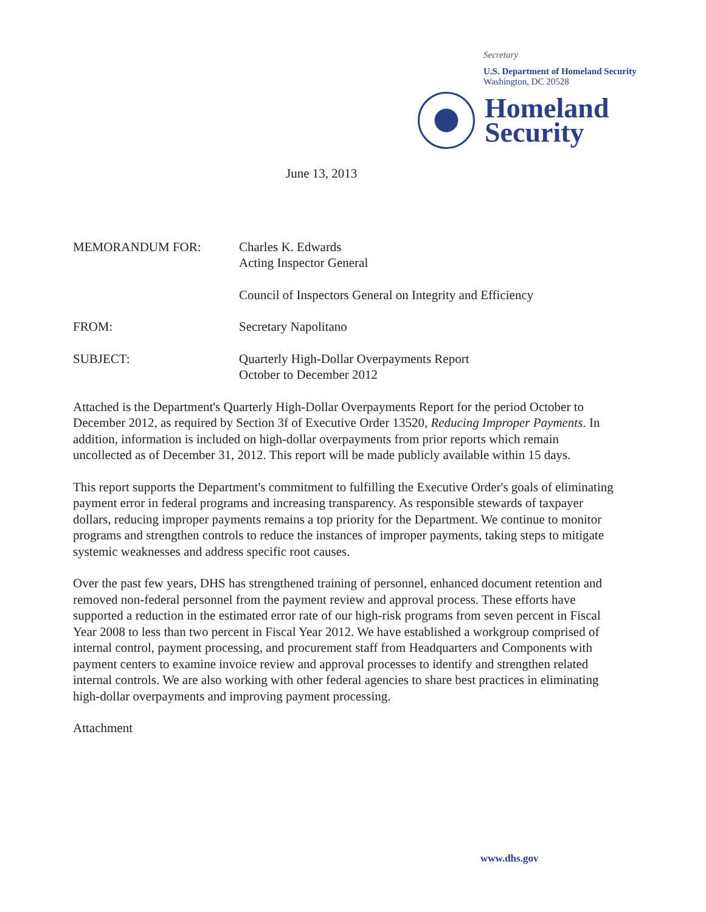Secretary
U.S. Department of Homeland Security
Washington, DC 20528
Homeland
Security
June 13, 2013
| MEMORANDUM FOR: | Charles K. Edwards Acting Inspector General |
| | Council of Inspectors General on Integrity and Efficiency |
| FROM: | Secretary Napolitano |
| SUBJECT: | Quarterly High-Dollar Overpayments Report October to December 2012 |
Attached is the Department's Quarterly High-Dollar Overpayments Report for the period October to December 2012, as required by Section 3f of Executive Order 13520, Reducing Improper Payments. In addition, information is included on high-dollar overpayments from prior reports which remain uncollected as of December 31, 2012. This report will be made publicly available within 15 days.
This report supports the Department's commitment to fulfilling the Executive Order's goals of eliminating payment error in federal programs and increasing transparency. As responsible stewards of taxpayer dollars, reducing improper payments remains a top priority for the Department. We continue to monitor programs and strengthen controls to reduce the instances of improper payments, taking steps to mitigate systemic weaknesses and address specific root causes.
Over the past few years, DHS has strengthened training of personnel, enhanced document retention and removed non-federal personnel from the payment review and approval process. These efforts have supported a reduction in the estimated error rate of our high-risk programs from seven percent in Fiscal Year 2008 to less than two percent in Fiscal Year 2012. We have established a workgroup comprised of internal control, payment processing, and procurement staff from Headquarters and Components with payment centers to examine invoice review and approval processes to identify and strengthen related internal controls. We are also working with other federal agencies to share best practices in eliminating high-dollar overpayments and improving payment processing.
Attachment
www.dhs.gov